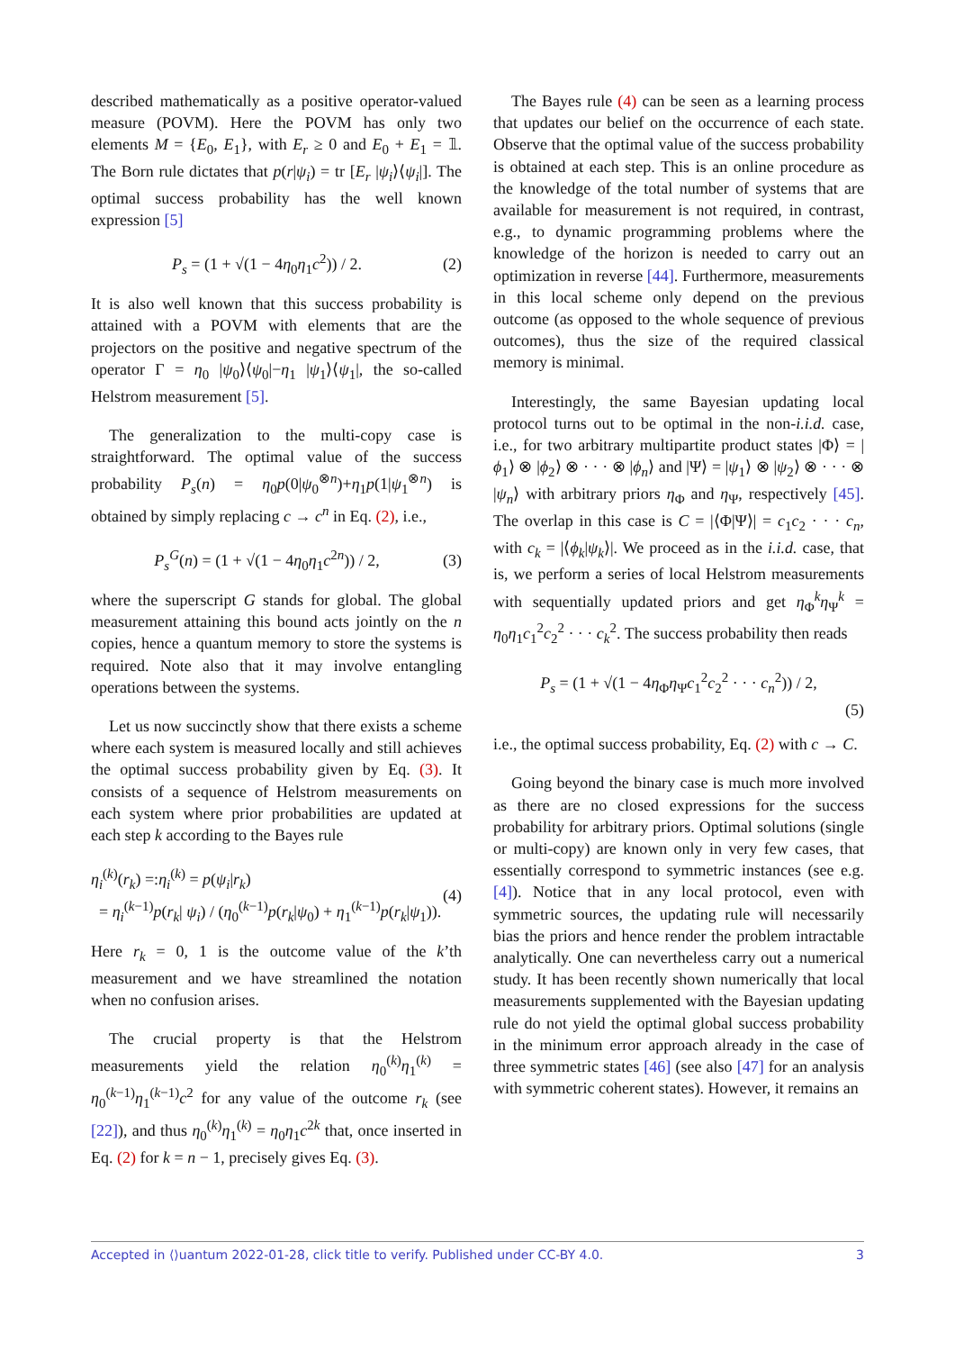described mathematically as a positive operator-valued measure (POVM). Here the POVM has only two elements M = {E<sub>0</sub>, E<sub>1</sub>}, with E<sub>r</sub> ≥ 0 and E<sub>0</sub> + E<sub>1</sub> = 𝟙. The Born rule dictates that p(r|ψ<sub>i</sub>) = tr [E<sub>r</sub> |ψ<sub>i</sub>⟩⟨ψ<sub>i</sub>|]. The optimal success probability has the well known expression [5]
P<sub>s</sub> = (1 + √(1 − 4η<sub>0</sub>η<sub>1</sub>c<sup>2</sup>)) / 2. (2)
It is also well known that this success probability is attained with a POVM with elements that are the projectors on the positive and negative spectrum of the operator Γ = η<sub>0</sub> |ψ<sub>0</sub>⟩⟨ψ<sub>0</sub>|−η<sub>1</sub> |ψ<sub>1</sub>⟩⟨ψ<sub>1</sub>|, the so-called Helstrom measurement [5].
The generalization to the multi-copy case is straightforward. The optimal value of the success probability P<sub>s</sub>(n) = η<sub>0</sub>p(0|ψ<sub>0</sub><sup>⊗n</sup>)+η<sub>1</sub>p(1|ψ<sub>1</sub><sup>⊗n</sup>) is obtained by simply replacing c → c<sup>n</sup> in Eq. (2), i.e.,
P<sub>s</sub><sup>G</sup>(n) = (1 + √(1 − 4η<sub>0</sub>η<sub>1</sub>c<sup>2n</sup>)) / 2, (3)
where the superscript G stands for global. The global measurement attaining this bound acts jointly on the n copies, hence a quantum memory to store the systems is required. Note also that it may involve entangling operations between the systems.
Let us now succinctly show that there exists a scheme where each system is measured locally and still achieves the optimal success probability given by Eq. (3). It consists of a sequence of Helstrom measurements on each system where prior probabilities are updated at each step k according to the Bayes rule
η<sub>i</sub><sup>(k)</sup>(r<sub>k</sub>) =:η<sub>i</sub><sup>(k)</sup> = p(ψ<sub>i</sub>|r<sub>k</sub>)
= η<sub>i</sub><sup>(k−1)</sup>p(r<sub>k</sub>| ψ<sub>i</sub>) / (η<sub>0</sub><sup>(k−1)</sup>p(r<sub>k</sub>|ψ<sub>0</sub>) + η<sub>1</sub><sup>(k−1)</sup>p(r<sub>k</sub>|ψ<sub>1</sub>)). (4)
Here r<sub>k</sub> = 0, 1 is the outcome value of the k’th measurement and we have streamlined the notation when no confusion arises.
The crucial property is that the Helstrom measurements yield the relation η<sub>0</sub><sup>(k)</sup>η<sub>1</sub><sup>(k)</sup> = η<sub>0</sub><sup>(k−1)</sup>η<sub>1</sub><sup>(k−1)</sup>c<sup>2</sup> for any value of the outcome r<sub>k</sub> (see [22]), and thus η<sub>0</sub><sup>(k)</sup>η<sub>1</sub><sup>(k)</sup> = η<sub>0</sub>η<sub>1</sub>c<sup>2k</sup> that, once inserted in Eq. (2) for k = n − 1, precisely gives Eq. (3).
The Bayes rule (4) can be seen as a learning process that updates our belief on the occurrence of each state. Observe that the optimal value of the success probability is obtained at each step. This is an online procedure as the knowledge of the total number of systems that are available for measurement is not required, in contrast, e.g., to dynamic programming problems where the knowledge of the horizon is needed to carry out an optimization in reverse [44]. Furthermore, measurements in this local scheme only depend on the previous outcome (as opposed to the whole sequence of previous outcomes), thus the size of the required classical memory is minimal.
Interestingly, the same Bayesian updating local protocol turns out to be optimal in the non-i.i.d. case, i.e., for two arbitrary multipartite product states |Φ⟩ = |ϕ<sub>1</sub>⟩ ⊗ |ϕ<sub>2</sub>⟩ ⊗ · · · ⊗ |ϕ<sub>n</sub>⟩ and |Ψ⟩ = |ψ<sub>1</sub>⟩ ⊗ |ψ<sub>2</sub>⟩ ⊗ · · · ⊗ |ψ<sub>n</sub>⟩ with arbitrary priors η<sub>Φ</sub> and η<sub>Ψ</sub>, respectively [45]. The overlap in this case is C = |⟨Φ|Ψ⟩| = c<sub>1</sub>c<sub>2</sub> · · · c<sub>n</sub>, with c<sub>k</sub> = |⟨ϕ<sub>k</sub>|ψ<sub>k</sub>⟩|. We proceed as in the i.i.d. case, that is, we perform a series of local Helstrom measurements with sequentially updated priors and get η<sub>Φ</sub><sup>k</sup>η<sub>Ψ</sub><sup>k</sup> = η<sub>0</sub>η<sub>1</sub>c<sub>1</sub><sup>2</sup>c<sub>2</sub><sup>2</sup> · · · c<sub>k</sub><sup>2</sup>. The success probability then reads
P<sub>s</sub> = (1 + √(1 − 4η<sub>Φ</sub>η<sub>Ψ</sub>c<sub>1</sub><sup>2</sup>c<sub>2</sub><sup>2</sup> · · · c<sub>n</sub><sup>2</sup>)) / 2,
(5)
i.e., the optimal success probability, Eq. (2) with c → C.
Going beyond the binary case is much more involved as there are no closed expressions for the success probability for arbitrary priors. Optimal solutions (single or multi-copy) are known only in very few cases, that essentially correspond to symmetric instances (see e.g. [4]). Notice that in any local protocol, even with symmetric sources, the updating rule will necessarily bias the priors and hence render the problem intractable analytically. One can nevertheless carry out a numerical study. It has been recently shown numerically that local measurements supplemented with the Bayesian updating rule do not yield the optimal global success probability in the minimum error approach already in the case of three symmetric states [46] (see also [47] for an analysis with symmetric coherent states). However, it remains an
Accepted in ⟨⟩uantum 2022-01-28, click title to verify. Published under CC-BY 4.0. 3